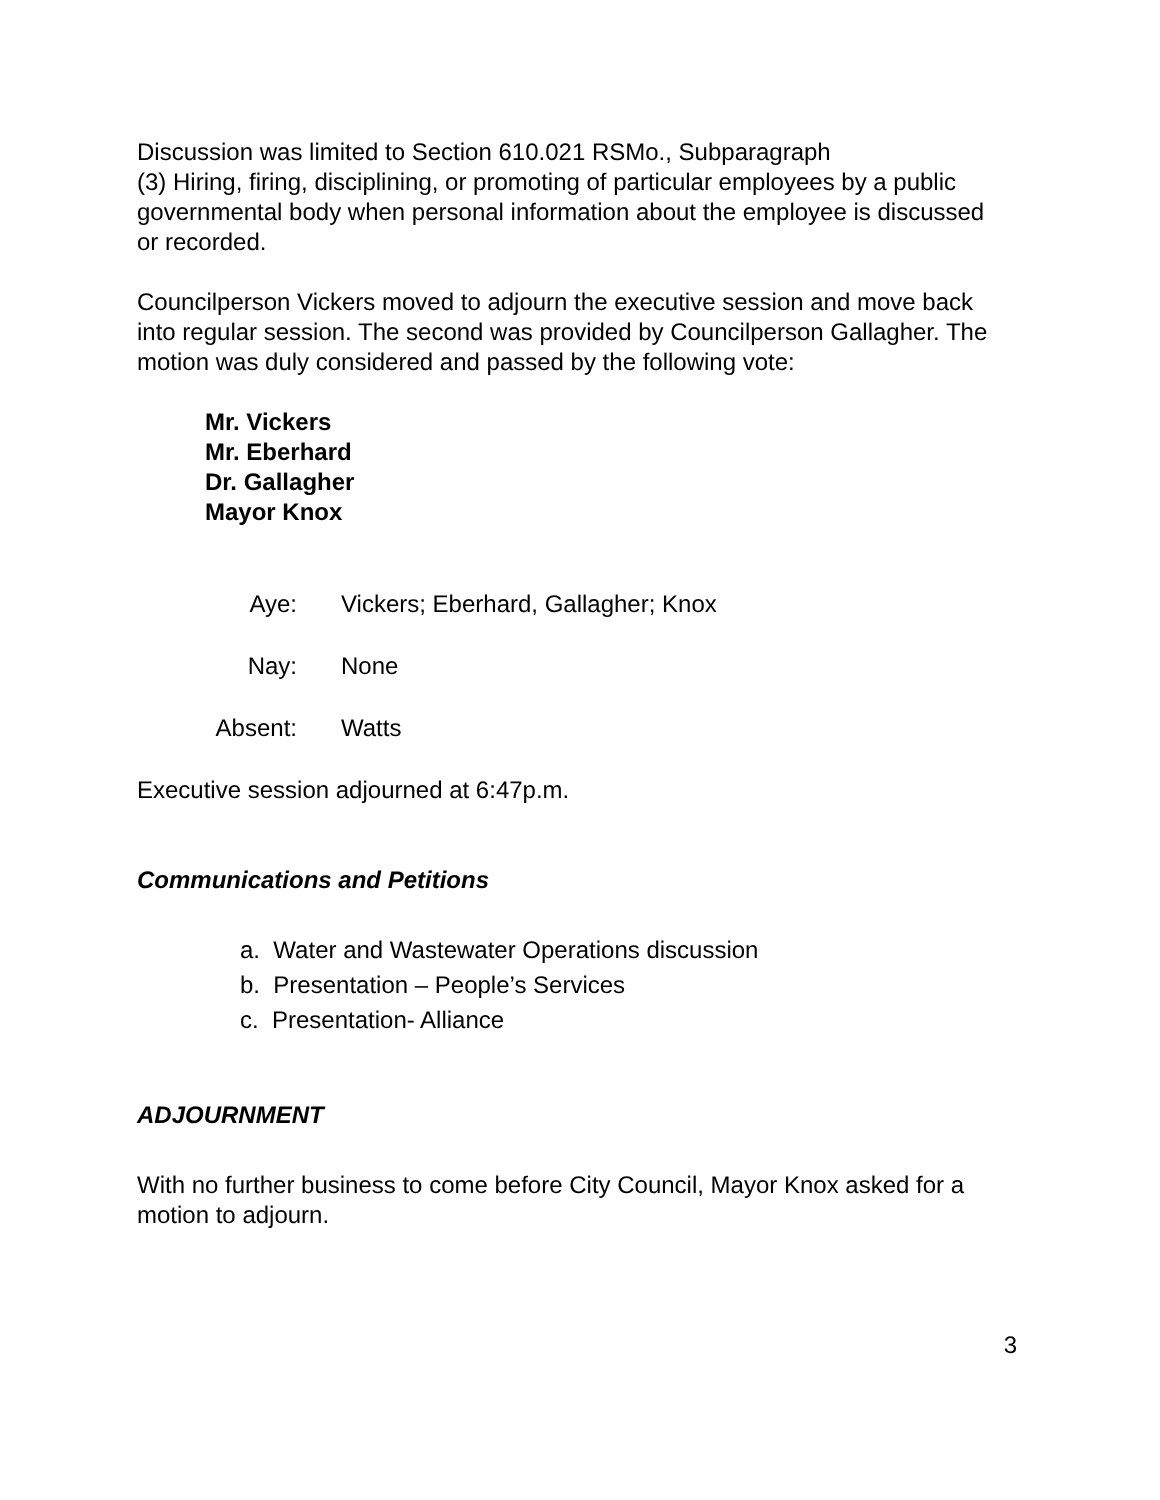Discussion was limited to Section 610.021 RSMo., Subparagraph
(3) Hiring, firing, disciplining, or promoting of particular employees by a public governmental body when personal information about the employee is discussed or recorded.
Councilperson Vickers moved to adjourn the executive session and move back into regular session. The second was provided by Councilperson Gallagher. The motion was duly considered and passed by the following vote:
Mr. Vickers
Mr. Eberhard
Dr. Gallagher
Mayor Knox
Aye: Vickers; Eberhard, Gallagher; Knox
Nay: None
Absent: Watts
Executive session adjourned at 6:47p.m.
Communications and Petitions
a. Water and Wastewater Operations discussion
b. Presentation – People’s Services
c. Presentation- Alliance
ADJOURNMENT
With no further business to come before City Council, Mayor Knox asked for a motion to adjourn.
3